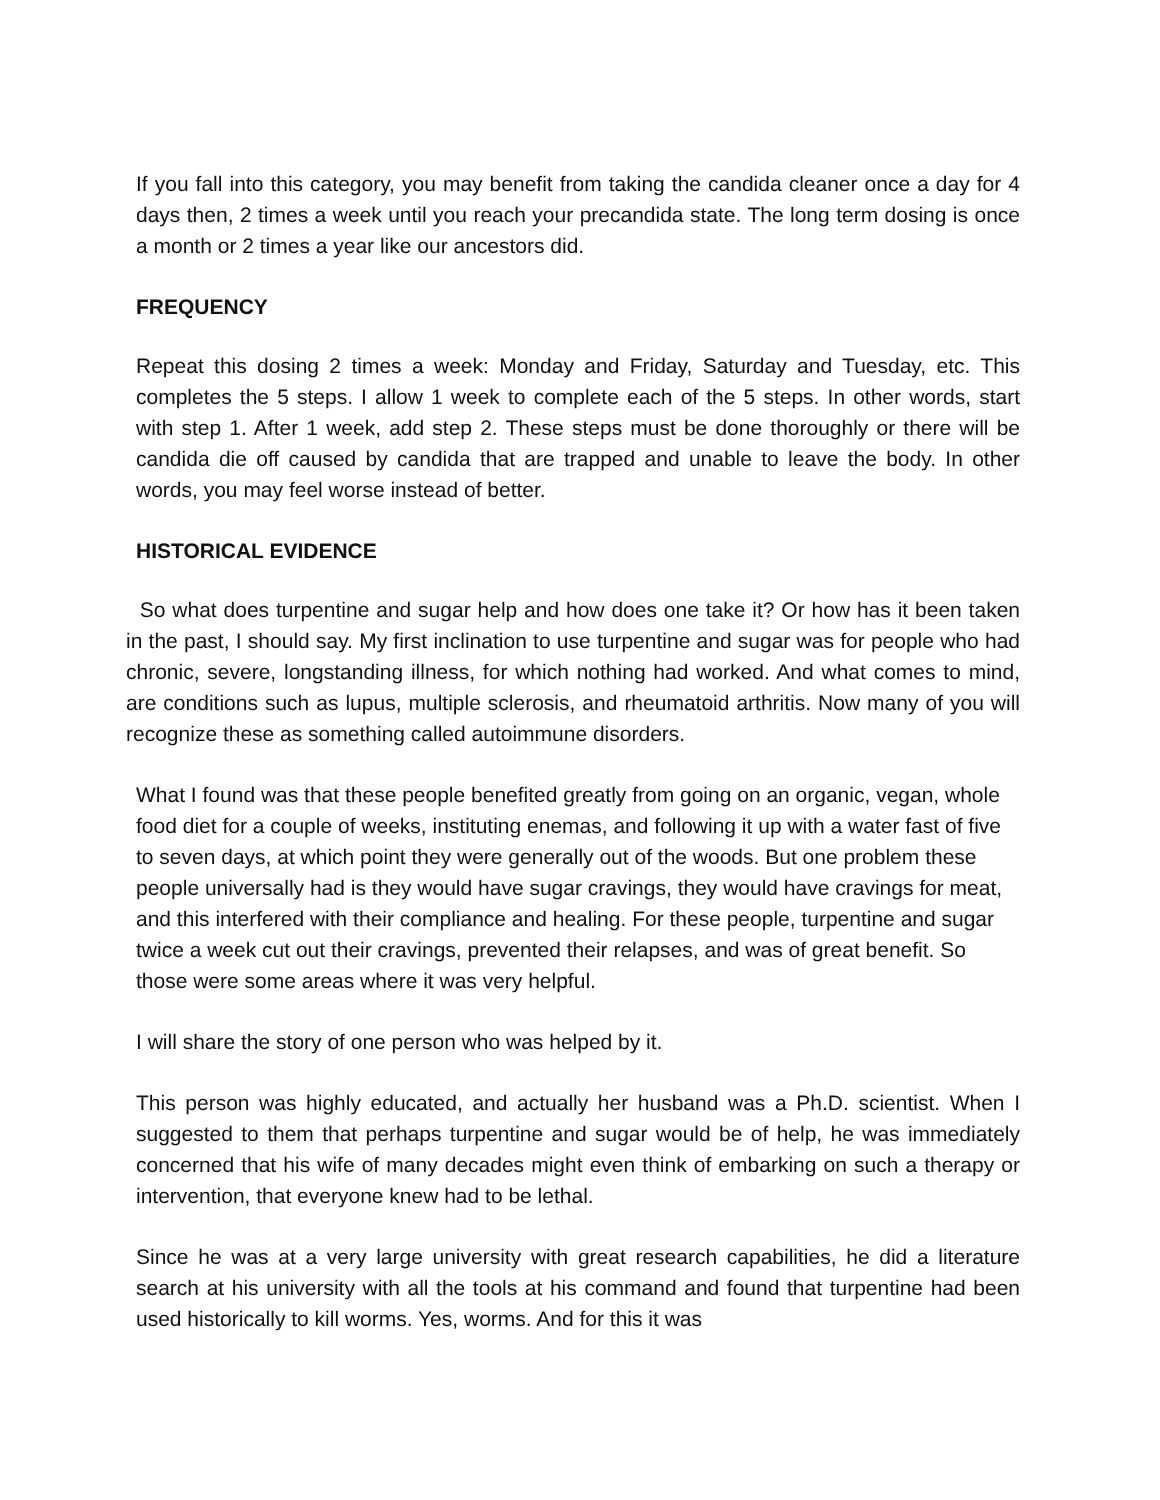If you fall into this category, you may benefit from taking the candida cleaner once a day for 4 days then, 2 times a week until you reach your precandida state. The long term dosing is once a month or 2 times a year like our ancestors did.
FREQUENCY
Repeat this dosing 2 times a week: Monday and Friday, Saturday and Tuesday, etc. This completes the 5 steps. I allow 1 week to complete each of the 5 steps. In other words, start with step 1. After 1 week, add step 2. These steps must be done thoroughly or there will be candida die off caused by candida that are trapped and unable to leave the body. In other words, you may feel worse instead of better.
HISTORICAL EVIDENCE
So what does turpentine and sugar help and how does one take it? Or how has it been taken in the past, I should say. My first inclination to use turpentine and sugar was for people who had chronic, severe, longstanding illness, for which nothing had worked. And what comes to mind, are conditions such as lupus, multiple sclerosis, and rheumatoid arthritis. Now many of you will recognize these as something called autoimmune disorders.
What I found was that these people benefited greatly from going on an organic, vegan, whole food diet for a couple of weeks, instituting enemas, and following it up with a water fast of five to seven days, at which point they were generally out of the woods. But one problem these people universally had is they would have sugar cravings, they would have cravings for meat, and this interfered with their compliance and healing. For these people, turpentine and sugar twice a week cut out their cravings, prevented their relapses, and was of great benefit. So those were some areas where it was very helpful.
I will share the story of one person who was helped by it.
This person was highly educated, and actually her husband was a Ph.D. scientist. When I suggested to them that perhaps turpentine and sugar would be of help, he was immediately concerned that his wife of many decades might even think of embarking on such a therapy or intervention, that everyone knew had to be lethal.
Since he was at a very large university with great research capabilities, he did a literature search at his university with all the tools at his command and found that turpentine had been used historically to kill worms. Yes, worms. And for this it was